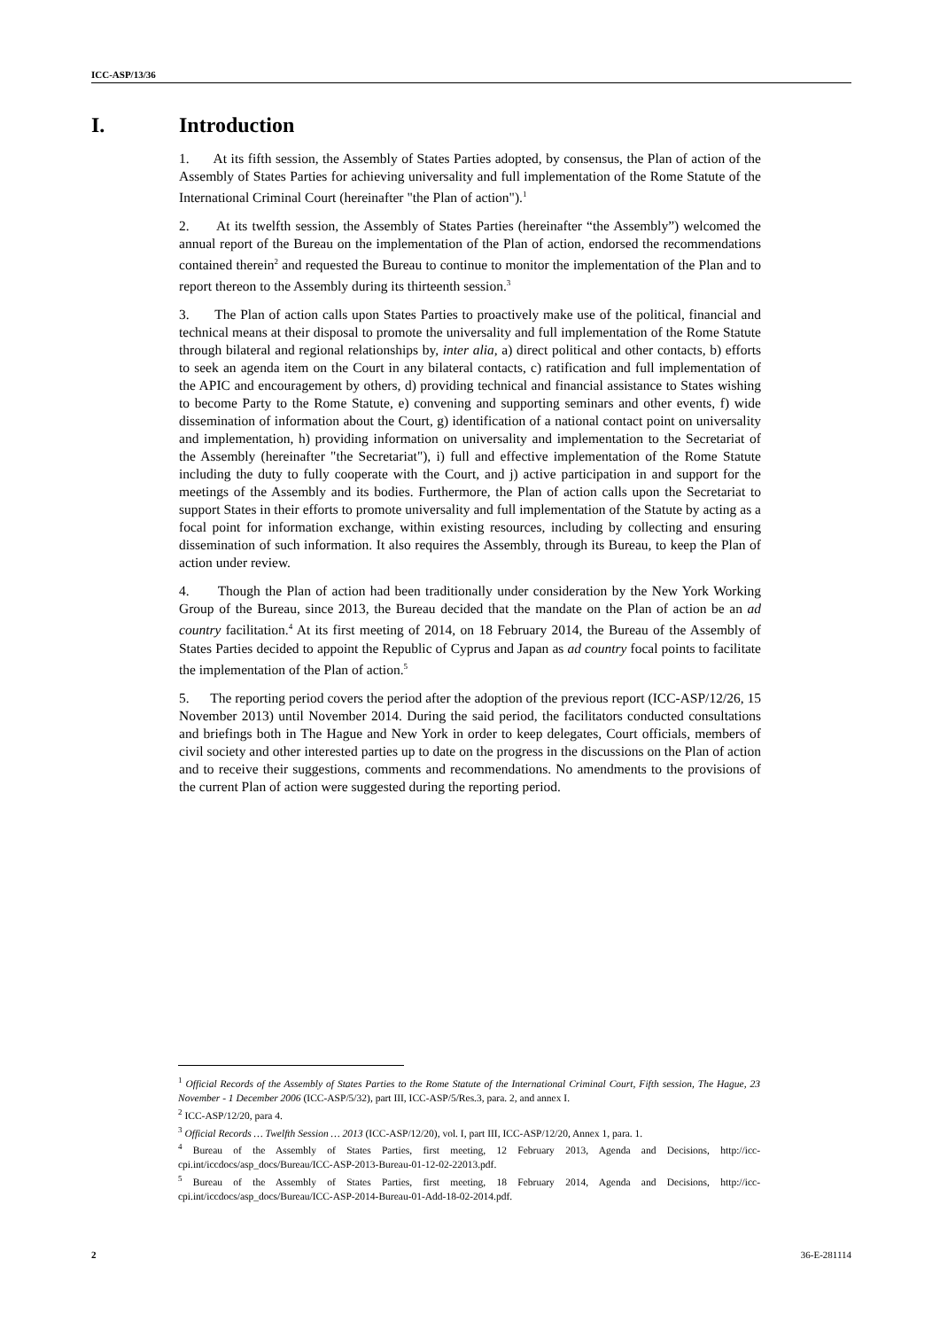ICC-ASP/13/36
I. Introduction
1. At its fifth session, the Assembly of States Parties adopted, by consensus, the Plan of action of the Assembly of States Parties for achieving universality and full implementation of the Rome Statute of the International Criminal Court (hereinafter "the Plan of action").<sup>1</sup>
2. At its twelfth session, the Assembly of States Parties (hereinafter “the Assembly”) welcomed the annual report of the Bureau on the implementation of the Plan of action, endorsed the recommendations contained therein<sup>2</sup> and requested the Bureau to continue to monitor the implementation of the Plan and to report thereon to the Assembly during its thirteenth session.<sup>3</sup>
3. The Plan of action calls upon States Parties to proactively make use of the political, financial and technical means at their disposal to promote the universality and full implementation of the Rome Statute through bilateral and regional relationships by, inter alia, a) direct political and other contacts, b) efforts to seek an agenda item on the Court in any bilateral contacts, c) ratification and full implementation of the APIC and encouragement by others, d) providing technical and financial assistance to States wishing to become Party to the Rome Statute, e) convening and supporting seminars and other events, f) wide dissemination of information about the Court, g) identification of a national contact point on universality and implementation, h) providing information on universality and implementation to the Secretariat of the Assembly (hereinafter "the Secretariat"), i) full and effective implementation of the Rome Statute including the duty to fully cooperate with the Court, and j) active participation in and support for the meetings of the Assembly and its bodies. Furthermore, the Plan of action calls upon the Secretariat to support States in their efforts to promote universality and full implementation of the Statute by acting as a focal point for information exchange, within existing resources, including by collecting and ensuring dissemination of such information. It also requires the Assembly, through its Bureau, to keep the Plan of action under review.
4. Though the Plan of action had been traditionally under consideration by the New York Working Group of the Bureau, since 2013, the Bureau decided that the mandate on the Plan of action be an ad country facilitation.<sup>4</sup> At its first meeting of 2014, on 18 February 2014, the Bureau of the Assembly of States Parties decided to appoint the Republic of Cyprus and Japan as ad country focal points to facilitate the implementation of the Plan of action.<sup>5</sup>
5. The reporting period covers the period after the adoption of the previous report (ICC-ASP/12/26, 15 November 2013) until November 2014. During the said period, the facilitators conducted consultations and briefings both in The Hague and New York in order to keep delegates, Court officials, members of civil society and other interested parties up to date on the progress in the discussions on the Plan of action and to receive their suggestions, comments and recommendations. No amendments to the provisions of the current Plan of action were suggested during the reporting period.
<sup>1</sup> Official Records of the Assembly of States Parties to the Rome Statute of the International Criminal Court, Fifth session, The Hague, 23 November - 1 December 2006 (ICC-ASP/5/32), part III, ICC-ASP/5/Res.3, para. 2, and annex I.
<sup>2</sup> ICC-ASP/12/20, para 4.
<sup>3</sup> Official Records … Twelfth Session … 2013 (ICC-ASP/12/20), vol. I, part III, ICC-ASP/12/20, Annex 1, para. 1.
<sup>4</sup> Bureau of the Assembly of States Parties, first meeting, 12 February 2013, Agenda and Decisions, http://icc-cpi.int/iccdocs/asp_docs/Bureau/ICC-ASP-2013-Bureau-01-12-02-22013.pdf.
<sup>5</sup> Bureau of the Assembly of States Parties, first meeting, 18 February 2014, Agenda and Decisions, http://icc-cpi.int/iccdocs/asp_docs/Bureau/ICC-ASP-2014-Bureau-01-Add-18-02-2014.pdf.
2 36-E-281114